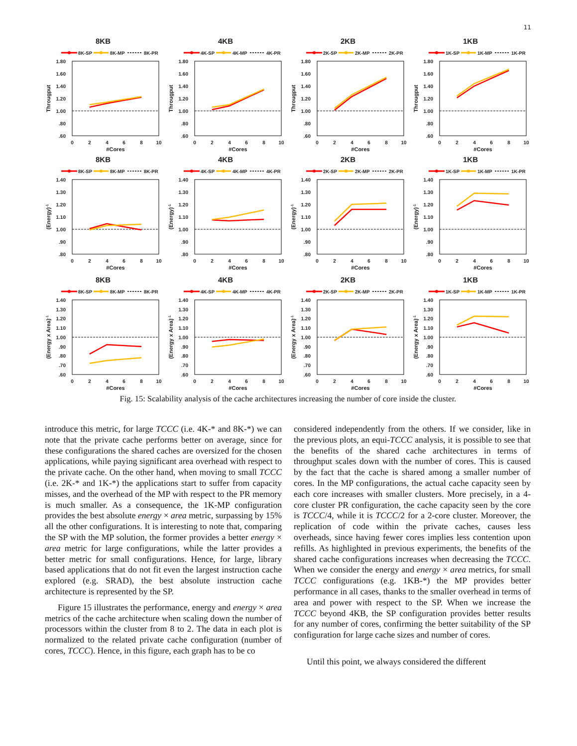11
8KB
8K-SP
8K-MP
8K-PR
1.80
1.60
1.40
1.20
1.00
.80
.60
Througput
0
2
4
6
8
10
#Cores
4KB
4K-SP
4K-MP
4K-PR
1.80
1.60
1.40
1.20
1.00
.80
.60
Througput
0
2
4
6
8
10
#Cores
2KB
2K-SP
2K-MP
2K-PR
1.80
1.60
1.40
1.20
1.00
.80
.60
Througput
0
2
4
6
8
10
#Cores
1KB
1K-SP
1K-MP
1K-PR
1.80
1.60
1.40
1.20
1.00
.80
.60
Througput
0
2
4
6
8
10
#Cores
8KB
8K-SP
8K-MP
8K-PR
1.40
1.30
1.20
1.10
1.00
.90
.80
(Energy)-1
0
2
4
6
8
10
#Cores
4KB
4K-SP
4K-MP
4K-PR
1.40
1.30
1.20
1.10
1.00
.90
.80
(Energy)-1
0
2
4
6
8
10
#Cores
2KB
2K-SP
2K-MP
2K-PR
1.40
1.30
1.20
1.10
1.00
.90
.80
(Energy)-1
0
2
4
6
8
10
#Cores
1KB
1K-SP
1K-MP
1K-PR
1.40
1.30
1.20
1.10
1.00
.90
.80
(Energy)-1
0
2
4
6
8
10
#Cores
8KB
8K-SP
8K-MP
8K-PR
1.40
1.30
1.20
1.10
1.00
.90
.80
.70
.60
(Energy x Area)-1
0
2
4
6
8
10
#Cores
4KB
4K-SP
4K-MP
4K-PR
1.40
1.30
1.20
1.10
1.00
.90
.80
.70
.60
(Energy x Area)-1
0
2
4
6
8
10
#Cores
2KB
2K-SP
2K-MP
2K-PR
1.40
1.30
1.20
1.10
1.00
.90
.80
.70
.60
(Energy x Area)-1
0
2
4
6
8
10
#Cores
1KB
1K-SP
1K-MP
1K-PR
1.40
1.30
1.20
1.10
1.00
.90
.80
.70
.60
(Energy x Area)-1
0
2
4
6
8
10
#Cores
Fig. 15: Scalability analysis of the cache architectures increasing the number of core inside the cluster.
introduce this metric, for large TCCC (i.e. 4K-* and 8K-*) we can note that the private cache performs better on average, since for these configurations the shared caches are oversized for the chosen applications, while paying significant area overhead with respect to the private cache. On the other hand, when moving to small TCCC (i.e. 2K-* and 1K-*) the applications start to suffer from capacity misses, and the overhead of the MP with respect to the PR memory is much smaller. As a consequence, the 1K-MP configuration provides the best absolute energy × area metric, surpassing by 15% all the other configurations. It is interesting to note that, comparing the SP with the MP solution, the former provides a better energy × area metric for large configurations, while the latter provides a better metric for small configurations. Hence, for large, library based applications that do not fit even the largest instruction cache explored (e.g. SRAD), the best absolute instruction cache architecture is represented by the SP.
Figure 15 illustrates the performance, energy and energy × area metrics of the cache architecture when scaling down the number of processors within the cluster from 8 to 2. The data in each plot is normalized to the related private cache configuration (number of cores, TCCC). Hence, in this figure, each graph has to be co
considered independently from the others. If we consider, like in the previous plots, an equi-TCCC analysis, it is possible to see that the benefits of the shared cache architectures in terms of throughput scales down with the number of cores. This is caused by the fact that the cache is shared among a smaller number of cores. In the MP configurations, the actual cache capacity seen by each core increases with smaller clusters. More precisely, in a 4-core cluster PR configuration, the cache capacity seen by the core is TCCC/4, while it is TCCC/2 for a 2-core cluster. Moreover, the replication of code within the private caches, causes less overheads, since having fewer cores implies less contention upon refills. As highlighted in previous experiments, the benefits of the shared cache configurations increases when decreasing the TCCC. When we consider the energy and energy × area metrics, for small TCCC configurations (e.g. 1KB-*) the MP provides better performance in all cases, thanks to the smaller overhead in terms of area and power with respect to the SP. When we increase the TCCC beyond 4KB, the SP configuration provides better results for any number of cores, confirming the better suitability of the SP configuration for large cache sizes and number of cores.
Until this point, we always considered the different